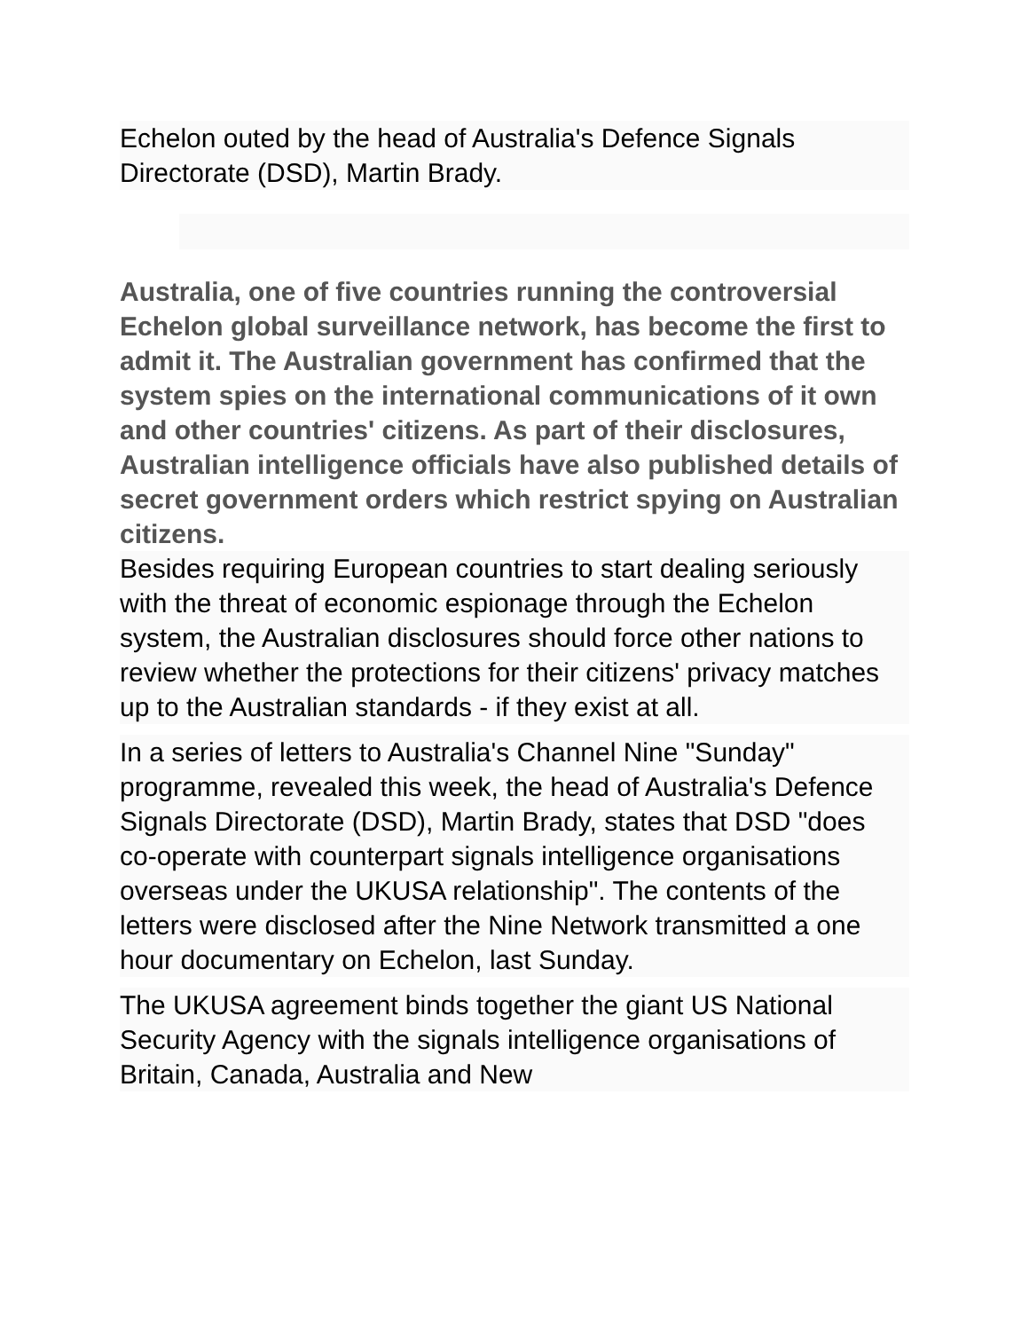Echelon outed by the head of Australia's Defence Signals Directorate (DSD), Martin Brady.
Australia, one of five countries running the controversial Echelon global surveillance network, has become the first to admit it. The Australian government has confirmed that the system spies on the international communications of it own and other countries' citizens. As part of their disclosures, Australian intelligence officials have also published details of secret government orders which restrict spying on Australian citizens.
Besides requiring European countries to start dealing seriously with the threat of economic espionage through the Echelon system, the Australian disclosures should force other nations to review whether the protections for their citizens' privacy matches up to the Australian standards - if they exist at all.
In a series of letters to Australia's Channel Nine "Sunday" programme, revealed this week, the head of Australia's Defence Signals Directorate (DSD), Martin Brady, states that DSD "does co-operate with counterpart signals intelligence organisations overseas under the UKUSA relationship". The contents of the letters were disclosed after the Nine Network transmitted a one hour documentary on Echelon, last Sunday.
The UKUSA agreement binds together the giant US National Security Agency with the signals intelligence organisations of Britain, Canada, Australia and New